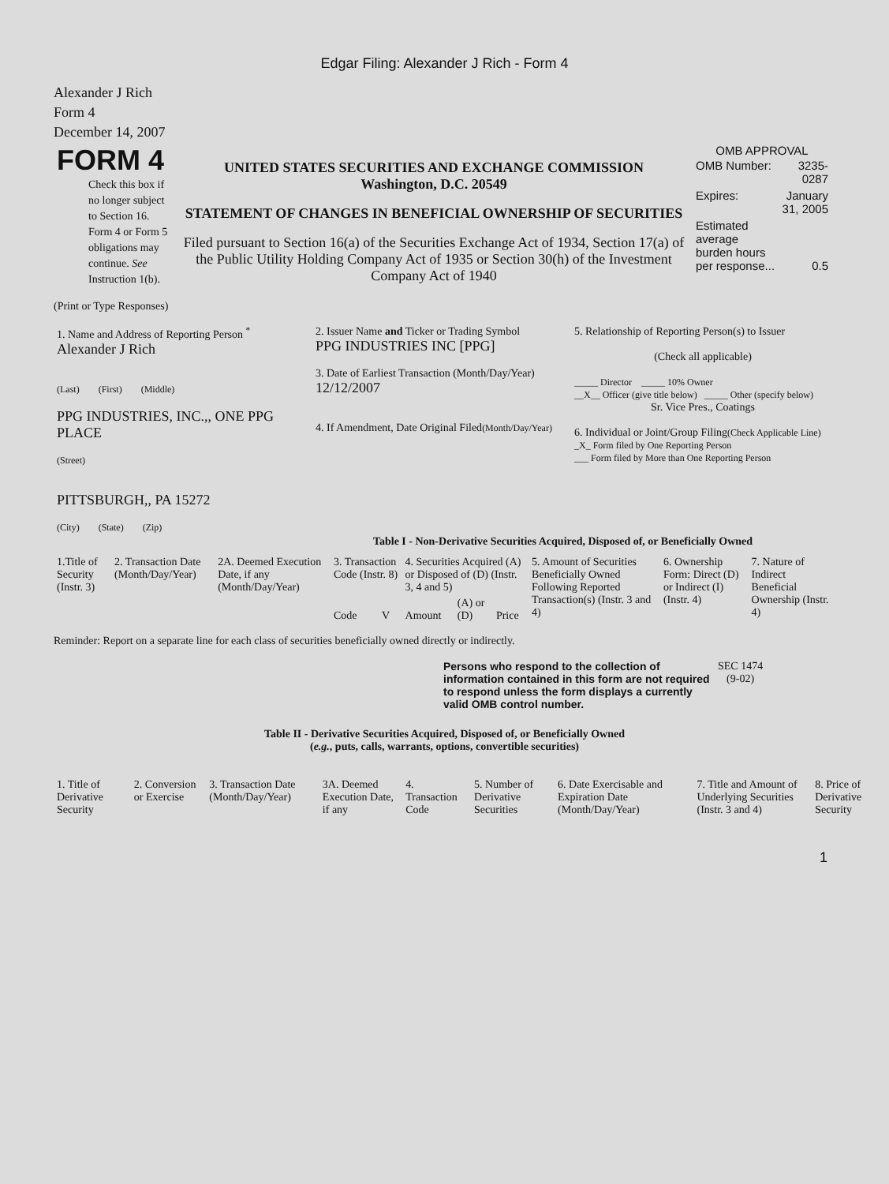Edgar Filing: Alexander J Rich - Form 4
Alexander J Rich
Form 4
December 14, 2007
| FORM 4 Check this box if no longer subject to Section 16. Form 4 or Form 5 obligations may continue. See Instruction 1(b). | UNITED STATES SECURITIES AND EXCHANGE COMMISSION Washington, D.C. 20549 STATEMENT OF CHANGES IN BENEFICIAL OWNERSHIP OF SECURITIES Filed pursuant to Section 16(a) of the Securities Exchange Act of 1934, Section 17(a) of the Public Utility Holding Company Act of 1935 or Section 30(h) of the Investment Company Act of 1940 | OMB APPROVAL / OMB Number: / 3235-0287 / / Expires: / January 31, 2005 / / Estimated average burden hours per response... / 0.5 / |
(Print or Type Responses)
| 1. Name and Address of Reporting Person <sup>*</sup> Alexander J Rich (Last) (First) (Middle) PPG INDUSTRIES, INC.,, ONE PPG PLACE (Street) PITTSBURGH,, PA 15272 (City) (State) (Zip) | 2. Issuer Name and Ticker or Trading Symbol PPG INDUSTRIES INC [PPG] 3. Date of Earliest Transaction (Month/Day/Year) 12/12/2007 4. If Amendment, Date Original Filed (Month/Day/Year) | 5. Relationship of Reporting Person(s) to Issuer (Check all applicable) _____ Director _____ 10% Owner __X__ Officer (give title below) _____ Other (specify below) Sr. Vice Pres., Coatings 6. Individual or Joint/Group Filing (Check Applicable Line) _X_ Form filed by One Reporting Person ___ Form filed by More than One Reporting Person |
Table I - Non-Derivative Securities Acquired, Disposed of, or Beneficially Owned
| 1.Title of Security (Instr. 3) | 2. Transaction Date (Month/Day/Year) | 2A. Deemed Execution Date, if any (Month/Day/Year) | 3. Transaction Code (Instr. 8) | | 4. Securities Acquired (A) or Disposed of (D) (Instr. 3, 4 and 5) | | | 5. Amount of Securities Beneficially Owned Following Reported Transaction(s) (Instr. 3 and 4) | 6. Ownership Form: Direct (D) or Indirect (I) (Instr. 4) | 7. Nature of Indirect Beneficial Ownership (Instr. 4) |
| --- | --- | --- | --- | --- | --- | --- | --- | --- | --- | --- |
| | | | Code | V | Amount | (A) or (D) | Price | | | |
Reminder: Report on a separate line for each class of securities beneficially owned directly or indirectly.
| Persons who respond to the collection of information contained in this form are not required to respond unless the form displays a currently valid OMB control number. | SEC 1474 (9-02) |
Table II - Derivative Securities Acquired, Disposed of, or Beneficially Owned
(e.g., puts, calls, warrants, options, convertible securities)
| 1. Title of Derivative Security | 2. Conversion or Exercise | 3. Transaction Date (Month/Day/Year) | 3A. Deemed Execution Date, if any | 4. Transaction Code | 5. Number of Derivative Securities | 6. Date Exercisable and Expiration Date (Month/Day/Year) | 7. Title and Amount of Underlying Securities (Instr. 3 and 4) | 8. Price of Derivative Security |
| --- | --- | --- | --- | --- | --- | --- | --- | --- |
1